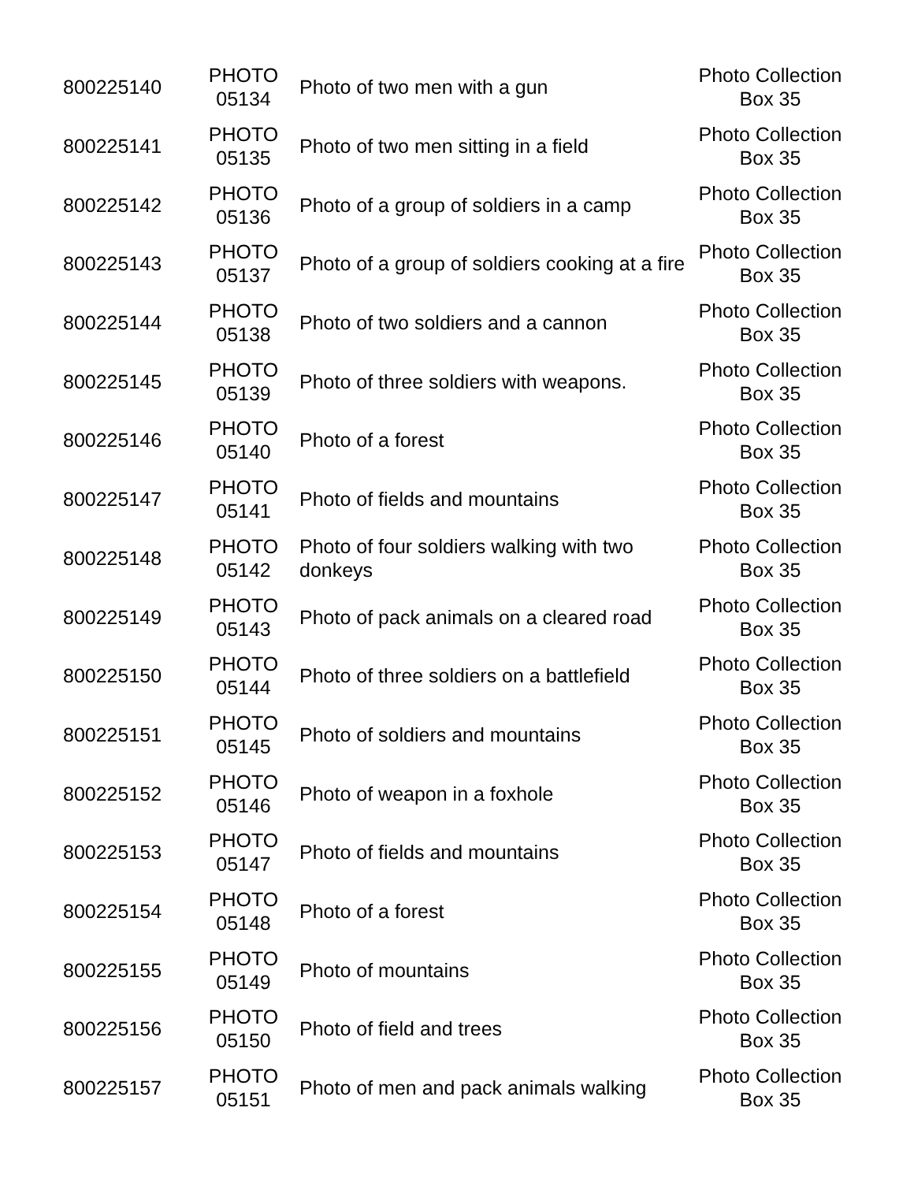| 800225140 | PHOTO 05134 | Photo of two men with a gun | Photo Collection Box 35 |
| 800225141 | PHOTO 05135 | Photo of two men sitting in a field | Photo Collection Box 35 |
| 800225142 | PHOTO 05136 | Photo of a group of soldiers in a camp | Photo Collection Box 35 |
| 800225143 | PHOTO 05137 | Photo of a group of soldiers cooking at a fire | Photo Collection Box 35 |
| 800225144 | PHOTO 05138 | Photo of two soldiers and a cannon | Photo Collection Box 35 |
| 800225145 | PHOTO 05139 | Photo of three soldiers with weapons. | Photo Collection Box 35 |
| 800225146 | PHOTO 05140 | Photo of a forest | Photo Collection Box 35 |
| 800225147 | PHOTO 05141 | Photo of fields and mountains | Photo Collection Box 35 |
| 800225148 | PHOTO 05142 | Photo of four soldiers walking with two donkeys | Photo Collection Box 35 |
| 800225149 | PHOTO 05143 | Photo of pack animals on a cleared road | Photo Collection Box 35 |
| 800225150 | PHOTO 05144 | Photo of three soldiers on a battlefield | Photo Collection Box 35 |
| 800225151 | PHOTO 05145 | Photo of soldiers and mountains | Photo Collection Box 35 |
| 800225152 | PHOTO 05146 | Photo of weapon in a foxhole | Photo Collection Box 35 |
| 800225153 | PHOTO 05147 | Photo of fields and mountains | Photo Collection Box 35 |
| 800225154 | PHOTO 05148 | Photo of a forest | Photo Collection Box 35 |
| 800225155 | PHOTO 05149 | Photo of mountains | Photo Collection Box 35 |
| 800225156 | PHOTO 05150 | Photo of field and trees | Photo Collection Box 35 |
| 800225157 | PHOTO 05151 | Photo of men and pack animals walking | Photo Collection Box 35 |